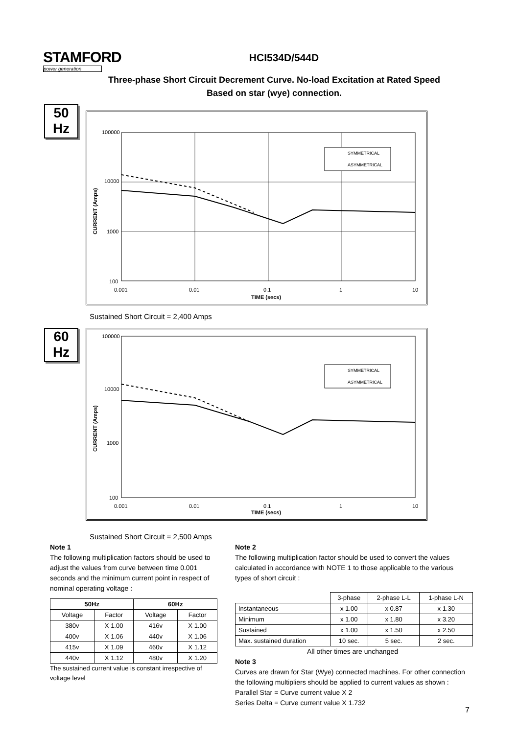STAMFORD
power generation
HCI534D/544D
Three-phase Short Circuit Decrement Curve. No-load Excitation at Rated Speed
Based on star (wye) connection.
50
Hz
100000
10000
1000
100
0.001
0.01
0.1
1
10
TIME (secs)
CURRENT (Amps)
SYMMETRICAL
ASYMMETRICAL
Sustained Short Circuit = 2,400 Amps
60
Hz
100000
10000
1000
100
0.001
0.01
0.1
1
10
TIME (secs)
CURRENT (Amps)
SYMMETRICAL
ASYMMETRICAL
Sustained Short Circuit = 2,500 Amps
Note 1
The following multiplication factors should be used to adjust the values from curve between time 0.001 seconds and the minimum current point in respect of nominal operating voltage :
| 50Hz | | 60Hz | |
| --- | --- | --- | --- |
| Voltage | Factor | Voltage | Factor |
| 380v | X 1.00 | 416v | X 1.00 |
| 400v | X 1.06 | 440v | X 1.06 |
| 415v | X 1.09 | 460v | X 1.12 |
| 440v | X 1.12 | 480v | X 1.20 |
The sustained current value is constant irrespective of voltage level
Note 2
The following multiplication factor should be used to convert the values calculated in accordance with NOTE 1 to those applicable to the various types of short circuit :
| | 3-phase | 2-phase L-L | 1-phase L-N |
| Instantaneous | x 1.00 | x 0.87 | x 1.30 |
| Minimum | x 1.00 | x 1.80 | x 3.20 |
| Sustained | x 1.00 | x 1.50 | x 2.50 |
| Max. sustained duration | 10 sec. | 5 sec. | 2 sec. |
All other times are unchanged
Note 3
Curves are drawn for Star (Wye) connected machines. For other connection the following multipliers should be applied to current values as shown :
Parallel Star = Curve current value X 2
Series Delta = Curve current value X 1.732
7